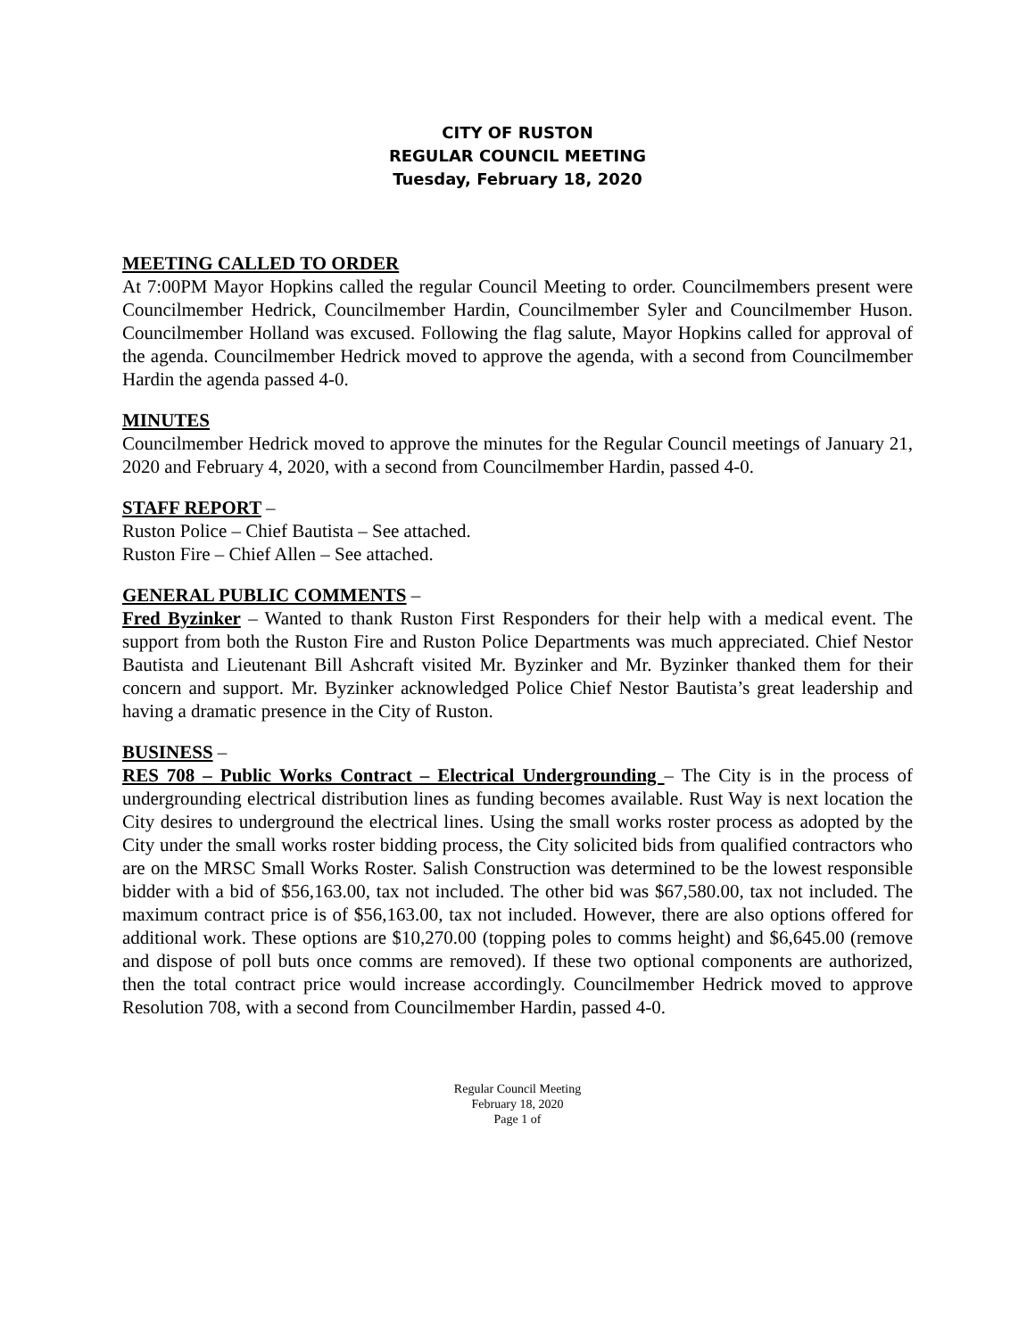CITY OF RUSTON
REGULAR COUNCIL MEETING
Tuesday, February 18, 2020
MEETING CALLED TO ORDER
At 7:00PM Mayor Hopkins called the regular Council Meeting to order. Councilmembers present were Councilmember Hedrick, Councilmember Hardin, Councilmember Syler and Councilmember Huson. Councilmember Holland was excused. Following the flag salute, Mayor Hopkins called for approval of the agenda. Councilmember Hedrick moved to approve the agenda, with a second from Councilmember Hardin the agenda passed 4-0.
MINUTES
Councilmember Hedrick moved to approve the minutes for the Regular Council meetings of January 21, 2020 and February 4, 2020, with a second from Councilmember Hardin, passed 4-0.
STAFF REPORT –
Ruston Police – Chief Bautista – See attached.
Ruston Fire – Chief Allen – See attached.
GENERAL PUBLIC COMMENTS –
Fred Byzinker – Wanted to thank Ruston First Responders for their help with a medical event. The support from both the Ruston Fire and Ruston Police Departments was much appreciated. Chief Nestor Bautista and Lieutenant Bill Ashcraft visited Mr. Byzinker and Mr. Byzinker thanked them for their concern and support. Mr. Byzinker acknowledged Police Chief Nestor Bautista’s great leadership and having a dramatic presence in the City of Ruston.
BUSINESS –
RES 708 – Public Works Contract – Electrical Undergrounding – The City is in the process of undergrounding electrical distribution lines as funding becomes available. Rust Way is next location the City desires to underground the electrical lines. Using the small works roster process as adopted by the City under the small works roster bidding process, the City solicited bids from qualified contractors who are on the MRSC Small Works Roster. Salish Construction was determined to be the lowest responsible bidder with a bid of $56,163.00, tax not included. The other bid was $67,580.00, tax not included. The maximum contract price is of $56,163.00, tax not included. However, there are also options offered for additional work. These options are $10,270.00 (topping poles to comms height) and $6,645.00 (remove and dispose of poll buts once comms are removed). If these two optional components are authorized, then the total contract price would increase accordingly. Councilmember Hedrick moved to approve Resolution 708, with a second from Councilmember Hardin, passed 4-0.
Regular Council Meeting
February 18, 2020
Page 1 of